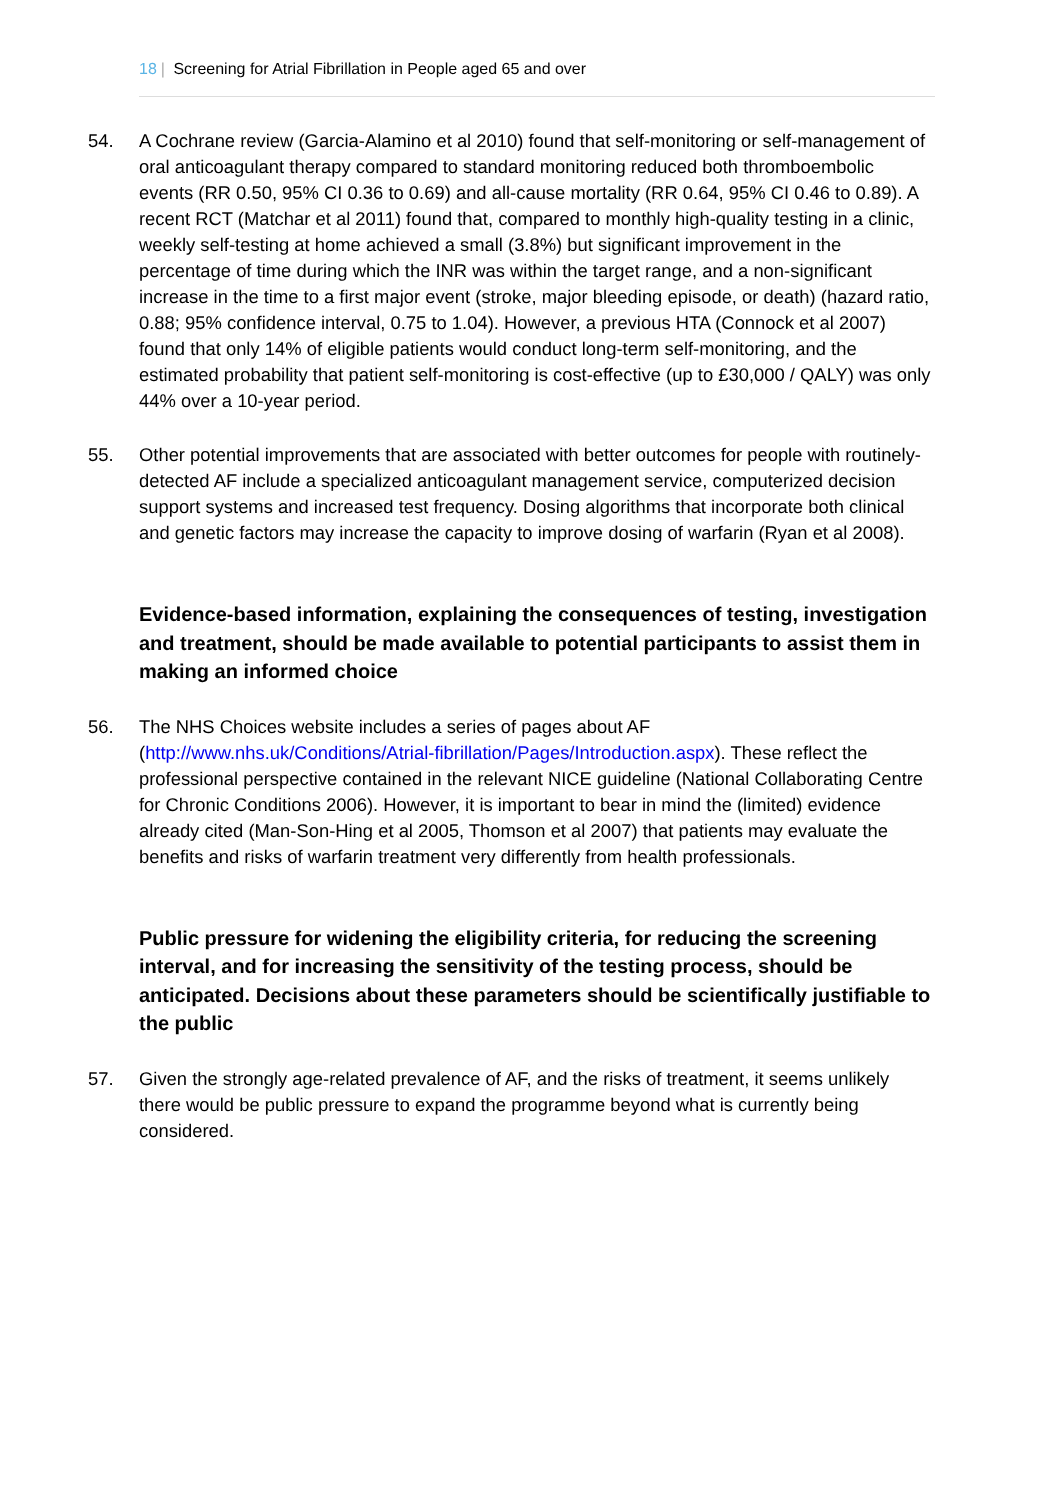18 | Screening for Atrial Fibrillation in People aged 65 and over
54. A Cochrane review (Garcia-Alamino et al 2010) found that self-monitoring or self-management of oral anticoagulant therapy compared to standard monitoring reduced both thromboembolic events (RR 0.50, 95% CI 0.36 to 0.69) and all-cause mortality (RR 0.64, 95% CI 0.46 to 0.89). A recent RCT (Matchar et al 2011) found that, compared to monthly high-quality testing in a clinic, weekly self-testing at home achieved a small (3.8%) but significant improvement in the percentage of time during which the INR was within the target range, and a non-significant increase in the time to a first major event (stroke, major bleeding episode, or death) (hazard ratio, 0.88; 95% confidence interval, 0.75 to 1.04). However, a previous HTA (Connock et al 2007) found that only 14% of eligible patients would conduct long-term self-monitoring, and the estimated probability that patient self-monitoring is cost-effective (up to £30,000 / QALY) was only 44% over a 10-year period.
55. Other potential improvements that are associated with better outcomes for people with routinely-detected AF include a specialized anticoagulant management service, computerized decision support systems and increased test frequency. Dosing algorithms that incorporate both clinical and genetic factors may increase the capacity to improve dosing of warfarin (Ryan et al 2008).
Evidence-based information, explaining the consequences of testing, investigation and treatment, should be made available to potential participants to assist them in making an informed choice
56. The NHS Choices website includes a series of pages about AF (http://www.nhs.uk/Conditions/Atrial-fibrillation/Pages/Introduction.aspx). These reflect the professional perspective contained in the relevant NICE guideline (National Collaborating Centre for Chronic Conditions 2006). However, it is important to bear in mind the (limited) evidence already cited (Man-Son-Hing et al 2005, Thomson et al 2007) that patients may evaluate the benefits and risks of warfarin treatment very differently from health professionals.
Public pressure for widening the eligibility criteria, for reducing the screening interval, and for increasing the sensitivity of the testing process, should be anticipated. Decisions about these parameters should be scientifically justifiable to the public
57. Given the strongly age-related prevalence of AF, and the risks of treatment, it seems unlikely there would be public pressure to expand the programme beyond what is currently being considered.